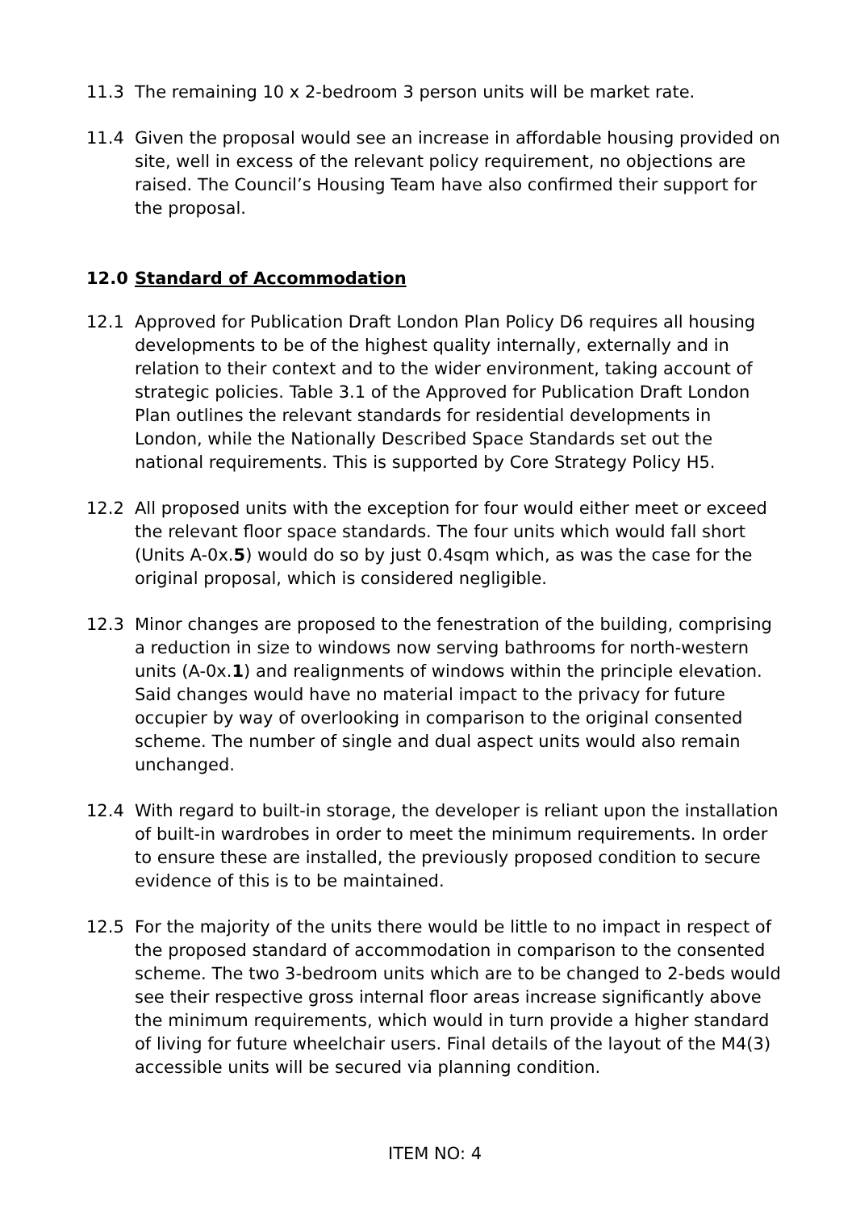11.3 The remaining 10 x 2-bedroom 3 person units will be market rate.
11.4 Given the proposal would see an increase in affordable housing provided on site, well in excess of the relevant policy requirement, no objections are raised. The Council’s Housing Team have also confirmed their support for the proposal.
12.0 Standard of Accommodation
12.1 Approved for Publication Draft London Plan Policy D6 requires all housing developments to be of the highest quality internally, externally and in relation to their context and to the wider environment, taking account of strategic policies. Table 3.1 of the Approved for Publication Draft London Plan outlines the relevant standards for residential developments in London, while the Nationally Described Space Standards set out the national requirements. This is supported by Core Strategy Policy H5.
12.2 All proposed units with the exception for four would either meet or exceed the relevant floor space standards. The four units which would fall short (Units A-0x.5) would do so by just 0.4sqm which, as was the case for the original proposal, which is considered negligible.
12.3 Minor changes are proposed to the fenestration of the building, comprising a reduction in size to windows now serving bathrooms for north-western units (A-0x.1) and realignments of windows within the principle elevation. Said changes would have no material impact to the privacy for future occupier by way of overlooking in comparison to the original consented scheme. The number of single and dual aspect units would also remain unchanged.
12.4 With regard to built-in storage, the developer is reliant upon the installation of built-in wardrobes in order to meet the minimum requirements. In order to ensure these are installed, the previously proposed condition to secure evidence of this is to be maintained.
12.5 For the majority of the units there would be little to no impact in respect of the proposed standard of accommodation in comparison to the consented scheme. The two 3-bedroom units which are to be changed to 2-beds would see their respective gross internal floor areas increase significantly above the minimum requirements, which would in turn provide a higher standard of living for future wheelchair users. Final details of the layout of the M4(3) accessible units will be secured via planning condition.
ITEM NO: 4